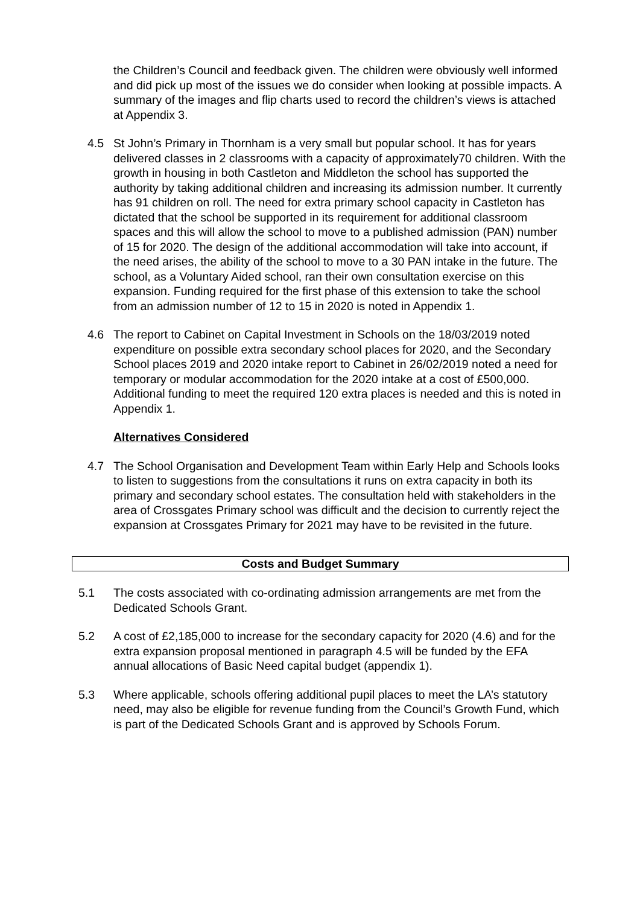the Children’s Council and feedback given. The children were obviously well informed and did pick up most of the issues we do consider when looking at possible impacts. A summary of the images and flip charts used to record the children’s views is attached at Appendix 3.
4.5 St John’s Primary in Thornham is a very small but popular school. It has for years delivered classes in 2 classrooms with a capacity of approximately70 children. With the growth in housing in both Castleton and Middleton the school has supported the authority by taking additional children and increasing its admission number. It currently has 91 children on roll. The need for extra primary school capacity in Castleton has dictated that the school be supported in its requirement for additional classroom spaces and this will allow the school to move to a published admission (PAN) number of 15 for 2020. The design of the additional accommodation will take into account, if the need arises, the ability of the school to move to a 30 PAN intake in the future. The school, as a Voluntary Aided school, ran their own consultation exercise on this expansion. Funding required for the first phase of this extension to take the school from an admission number of 12 to 15 in 2020 is noted in Appendix 1.
4.6 The report to Cabinet on Capital Investment in Schools on the 18/03/2019 noted expenditure on possible extra secondary school places for 2020, and the Secondary School places 2019 and 2020 intake report to Cabinet in 26/02/2019 noted a need for temporary or modular accommodation for the 2020 intake at a cost of £500,000. Additional funding to meet the required 120 extra places is needed and this is noted in Appendix 1.
Alternatives Considered
4.7 The School Organisation and Development Team within Early Help and Schools looks to listen to suggestions from the consultations it runs on extra capacity in both its primary and secondary school estates. The consultation held with stakeholders in the area of Crossgates Primary school was difficult and the decision to currently reject the expansion at Crossgates Primary for 2021 may have to be revisited in the future.
Costs and Budget Summary
5.1 The costs associated with co-ordinating admission arrangements are met from the Dedicated Schools Grant.
5.2 A cost of £2,185,000 to increase for the secondary capacity for 2020 (4.6) and for the extra expansion proposal mentioned in paragraph 4.5 will be funded by the EFA annual allocations of Basic Need capital budget (appendix 1).
5.3 Where applicable, schools offering additional pupil places to meet the LA’s statutory need, may also be eligible for revenue funding from the Council’s Growth Fund, which is part of the Dedicated Schools Grant and is approved by Schools Forum.